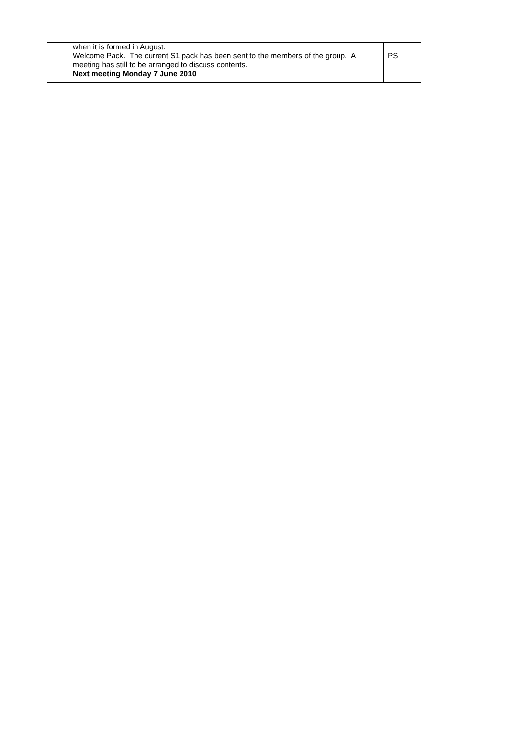| | when it is formed in August. Welcome Pack. The current S1 pack has been sent to the members of the group. A meeting has still to be arranged to discuss contents. | PS |
| | Next meeting Monday 7 June 2010 | |